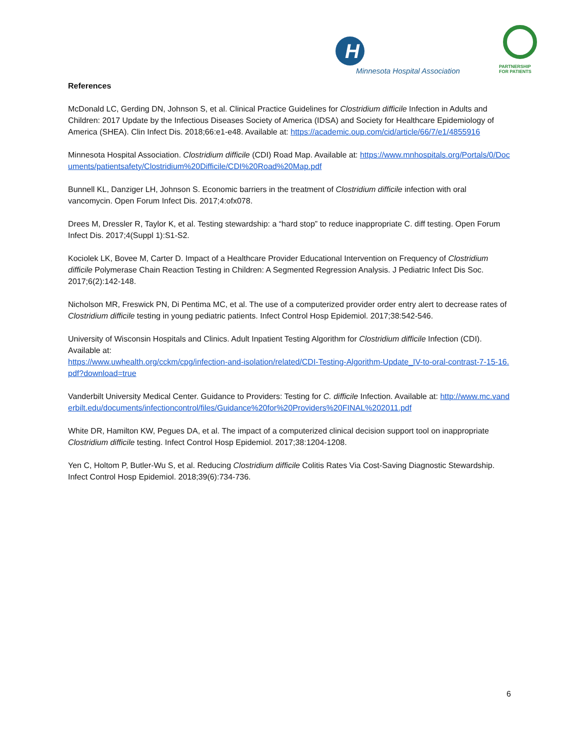H
Minnesota Hospital Association
PARTNERSHIP
FOR PATIENTS
References
McDonald LC, Gerding DN, Johnson S, et al. Clinical Practice Guidelines for Clostridium difficile Infection in Adults and Children: 2017 Update by the Infectious Diseases Society of America (IDSA) and Society for Healthcare Epidemiology of America (SHEA). Clin Infect Dis. 2018;66:e1-e48. Available at: https://academic.oup.com/cid/article/66/7/e1/4855916
Minnesota Hospital Association. Clostridium difficile (CDI) Road Map. Available at: https://www.mnhospitals.org/Portals/0/Documents/patientsafety/Clostridium%20Difficile/CDI%20Road%20Map.pdf
Bunnell KL, Danziger LH, Johnson S. Economic barriers in the treatment of Clostridium difficile infection with oral vancomycin. Open Forum Infect Dis. 2017;4:ofx078.
Drees M, Dressler R, Taylor K, et al. Testing stewardship: a “hard stop” to reduce inappropriate C. diff testing. Open Forum Infect Dis. 2017;4(Suppl 1):S1-S2.
Kociolek LK, Bovee M, Carter D. Impact of a Healthcare Provider Educational Intervention on Frequency of Clostridium difficile Polymerase Chain Reaction Testing in Children: A Segmented Regression Analysis. J Pediatric Infect Dis Soc. 2017;6(2):142-148.
Nicholson MR, Freswick PN, Di Pentima MC, et al. The use of a computerized provider order entry alert to decrease rates of Clostridium difficile testing in young pediatric patients. Infect Control Hosp Epidemiol. 2017;38:542-546.
University of Wisconsin Hospitals and Clinics. Adult Inpatient Testing Algorithm for Clostridium difficile Infection (CDI). Available at:
https://www.uwhealth.org/cckm/cpg/infection-and-isolation/related/CDI-Testing-Algorithm-Update_IV-to-oral-contrast-7-15-16.pdf?download=true
Vanderbilt University Medical Center. Guidance to Providers: Testing for C. difficile Infection. Available at: http://www.mc.vanderbilt.edu/documents/infectioncontrol/files/Guidance%20for%20Providers%20FINAL%202011.pdf
White DR, Hamilton KW, Pegues DA, et al. The impact of a computerized clinical decision support tool on inappropriate Clostridium difficile testing. Infect Control Hosp Epidemiol. 2017;38:1204-1208.
Yen C, Holtom P, Butler-Wu S, et al. Reducing Clostridium difficile Colitis Rates Via Cost-Saving Diagnostic Stewardship. Infect Control Hosp Epidemiol. 2018;39(6):734-736.
6